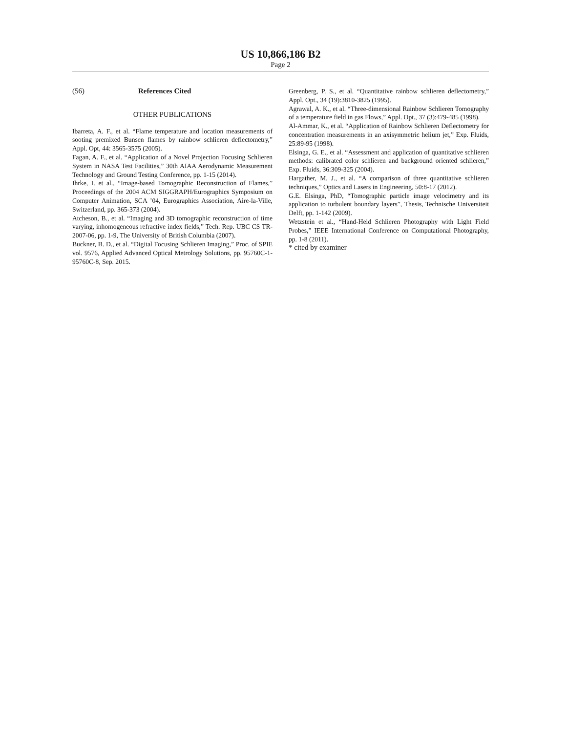US 10,866,186 B2
Page 2
(56) References Cited
OTHER PUBLICATIONS
Ibarreta, A. F., et al. “Flame temperature and location measurements of sooting premixed Bunsen flames by rainbow schlieren deflectometry,” Appl. Opt, 44: 3565-3575 (2005).
Fagan, A. F., et al. “Application of a Novel Projection Focusing Schlieren System in NASA Test Facilities,” 30th AIAA Aerodynamic Measurement Technology and Ground Testing Conference, pp. 1-15 (2014).
Ihrke, I. et al., “Image-based Tomographic Reconstruction of Flames,” Proceedings of the 2004 ACM SIGGRAPH/Eurographics Symposium on Computer Animation, SCA ’04, Eurographics Association, Aire-la-Ville, Switzerland, pp. 365-373 (2004).
Atcheson, B., et al. “Imaging and 3D tomographic reconstruction of time varying, inhomogeneous refractive index fields,” Tech. Rep. UBC CS TR-2007-06, pp. 1-9, The University of British Columbia (2007).
Buckner, B. D., et al. “Digital Focusing Schlieren Imaging,” Proc. of SPIE vol. 9576, Applied Advanced Optical Metrology Solutions, pp. 95760C-1-95760C-8, Sep. 2015.
Greenberg, P. S., et al. “Quantitative rainbow schlieren deflectometry,” Appl. Opt., 34 (19):3810-3825 (1995).
Agrawal, A. K., et al. “Three-dimensional Rainbow Schlieren Tomography of a temperature field in gas Flows,” Appl. Opt., 37 (3):479-485 (1998).
Al-Ammar, K., et al. “Application of Rainbow Schlieren Deflectometry for concentration measurements in an axisymmetric helium jet,” Exp. Fluids, 25:89-95 (1998).
Elsinga, G. E., et al. “Assessment and application of quantitative schlieren methods: calibrated color schlieren and background oriented schlieren,” Exp. Fluids, 36:309-325 (2004).
Hargather, M. J., et al. “A comparison of three quantitative schlieren techniques,” Optics and Lasers in Engineering, 50:8-17 (2012).
G.E. Elsinga, PhD, “Tomographic particle image velocimetry and its application to turbulent boundary layers”, Thesis, Technische Universiteit Delft, pp. 1-142 (2009).
Wetzstein et al., “Hand-Held Schlieren Photography with Light Field Probes,” IEEE International Conference on Computational Photography, pp. 1-8 (2011).
* cited by examiner